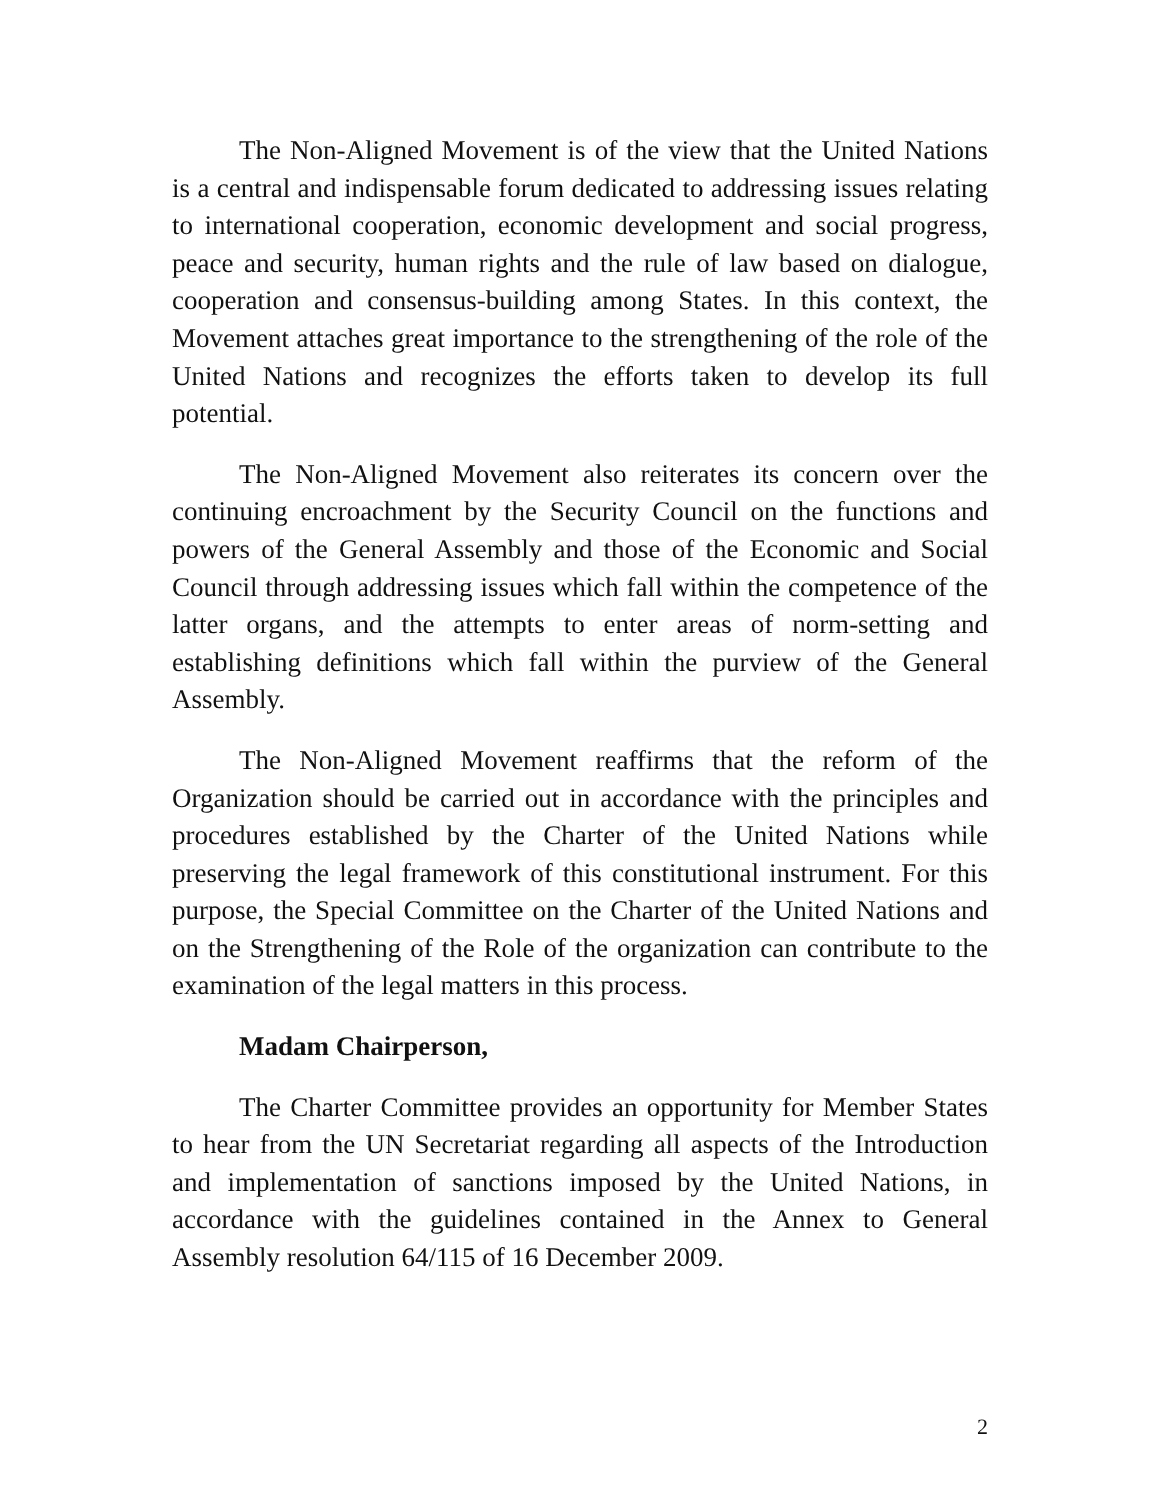The Non-Aligned Movement is of the view that the United Nations is a central and indispensable forum dedicated to addressing issues relating to international cooperation, economic development and social progress, peace and security, human rights and the rule of law based on dialogue, cooperation and consensus-building among States. In this context, the Movement attaches great importance to the strengthening of the role of the United Nations and recognizes the efforts taken to develop its full potential.
The Non-Aligned Movement also reiterates its concern over the continuing encroachment by the Security Council on the functions and powers of the General Assembly and those of the Economic and Social Council through addressing issues which fall within the competence of the latter organs, and the attempts to enter areas of norm-setting and establishing definitions which fall within the purview of the General Assembly.
The Non-Aligned Movement reaffirms that the reform of the Organization should be carried out in accordance with the principles and procedures established by the Charter of the United Nations while preserving the legal framework of this constitutional instrument. For this purpose, the Special Committee on the Charter of the United Nations and on the Strengthening of the Role of the organization can contribute to the examination of the legal matters in this process.
Madam Chairperson,
The Charter Committee provides an opportunity for Member States to hear from the UN Secretariat regarding all aspects of the Introduction and implementation of sanctions imposed by the United Nations, in accordance with the guidelines contained in the Annex to General Assembly resolution 64/115 of 16 December 2009.
2